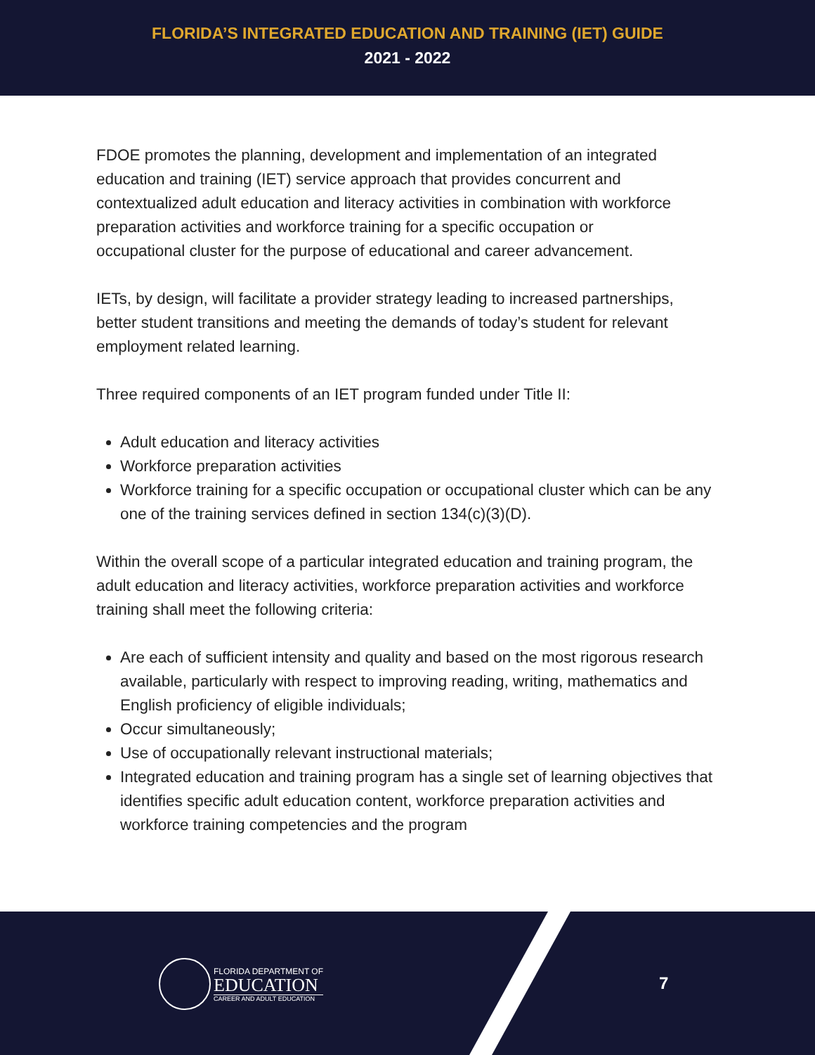FLORIDA’S INTEGRATED EDUCATION AND TRAINING (IET) GUIDE
2021 - 2022
FDOE promotes the planning, development and implementation of an integrated education and training (IET) service approach that provides concurrent and contextualized adult education and literacy activities in combination with workforce preparation activities and workforce training for a specific occupation or
occupational cluster for the purpose of educational and career advancement.
IETs, by design, will facilitate a provider strategy leading to increased partnerships, better student transitions and meeting the demands of today’s student for relevant employment related learning.
Three required components of an IET program funded under Title II:
Adult education and literacy activities
Workforce preparation activities
Workforce training for a specific occupation or occupational cluster which can be any one of the training services defined in section 134(c)(3)(D).
Within the overall scope of a particular integrated education and training program, the adult education and literacy activities, workforce preparation activities and workforce training shall meet the following criteria:
Are each of sufficient intensity and quality and based on the most rigorous research available, particularly with respect to improving reading, writing, mathematics and English proficiency of eligible individuals;
Occur simultaneously;
Use of occupationally relevant instructional materials;
Integrated education and training program has a single set of learning objectives that identifies specific adult education content, workforce preparation activities and workforce training competencies and the program
FLORIDA DEPARTMENT OF
EDUCATION
CAREER AND ADULT EDUCATION
7